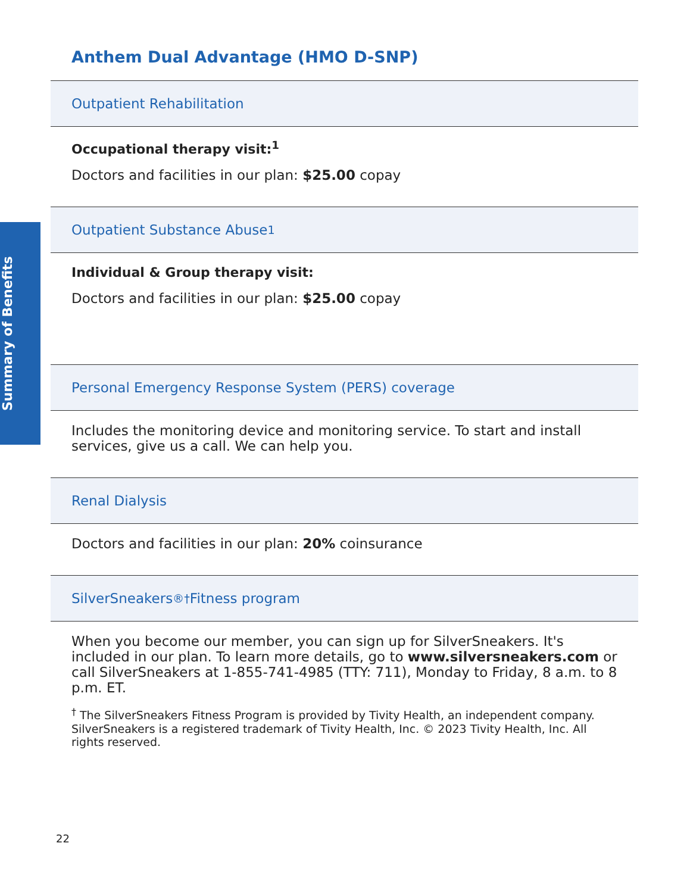Summary of Benefits
Anthem Dual Advantage (HMO D-SNP)
Outpatient Rehabilitation
Occupational therapy visit:<sup>1</sup>
Doctors and facilities in our plan: $25.00 copay
Outpatient Substance Abuse<sup>1</sup>
Individual & Group therapy visit:
Doctors and facilities in our plan: $25.00 copay
Personal Emergency Response System (PERS) coverage
Includes the monitoring device and monitoring service. To start and install services, give us a call. We can help you.
Renal Dialysis
Doctors and facilities in our plan: 20% coinsurance
SilverSneakers<sup>®†</sup> Fitness program
When you become our member, you can sign up for SilverSneakers. It's included in our plan. To learn more details, go to www.silversneakers.com or call SilverSneakers at 1-855-741-4985 (TTY: 711), Monday to Friday, 8 a.m. to 8 p.m. ET.
<sup>†</sup> The SilverSneakers Fitness Program is provided by Tivity Health, an independent company. SilverSneakers is a registered trademark of Tivity Health, Inc. © 2023 Tivity Health, Inc. All rights reserved.
22